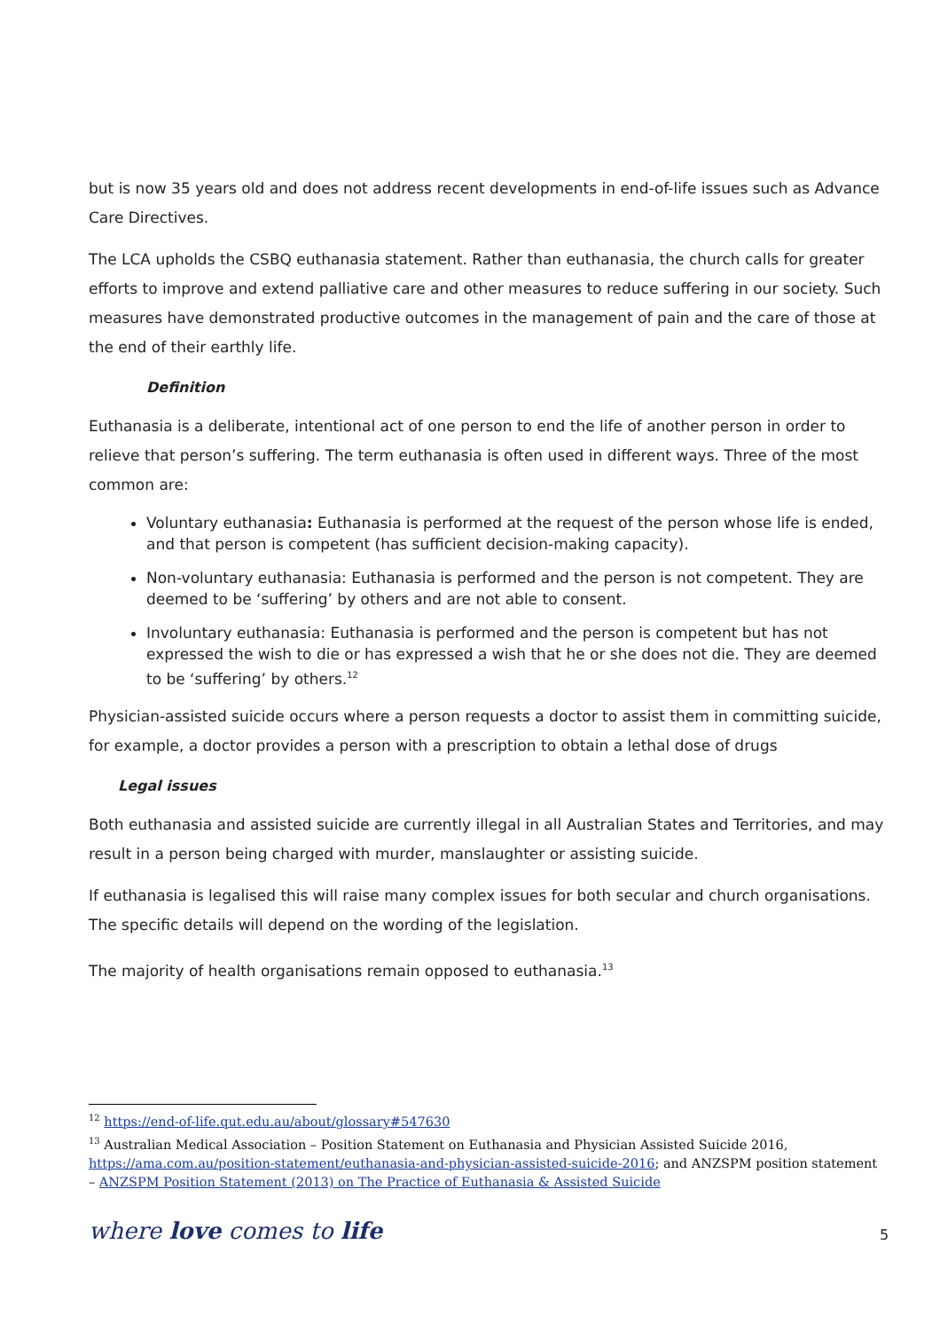but is now 35 years old and does not address recent developments in end-of-life issues such as Advance Care Directives.
The LCA upholds the CSBQ euthanasia statement. Rather than euthanasia, the church calls for greater efforts to improve and extend palliative care and other measures to reduce suffering in our society. Such measures have demonstrated productive outcomes in the management of pain and the care of those at the end of their earthly life.
Definition
Euthanasia is a deliberate, intentional act of one person to end the life of another person in order to relieve that person’s suffering. The term euthanasia is often used in different ways. Three of the most common are:
Voluntary euthanasia: Euthanasia is performed at the request of the person whose life is ended, and that person is competent (has sufficient decision-making capacity).
Non-voluntary euthanasia: Euthanasia is performed and the person is not competent. They are deemed to be ‘suffering’ by others and are not able to consent.
Involuntary euthanasia: Euthanasia is performed and the person is competent but has not expressed the wish to die or has expressed a wish that he or she does not die. They are deemed to be ‘suffering’ by others.<sup>12</sup>
Physician-assisted suicide occurs where a person requests a doctor to assist them in committing suicide, for example, a doctor provides a person with a prescription to obtain a lethal dose of drugs
Legal issues
Both euthanasia and assisted suicide are currently illegal in all Australian States and Territories, and may result in a person being charged with murder, manslaughter or assisting suicide.
If euthanasia is legalised this will raise many complex issues for both secular and church organisations. The specific details will depend on the wording of the legislation.
The majority of health organisations remain opposed to euthanasia.<sup>13</sup>
<sup>12</sup> https://end-of-life.qut.edu.au/about/glossary#547630
<sup>13</sup> Australian Medical Association – Position Statement on Euthanasia and Physician Assisted Suicide 2016, https://ama.com.au/position-statement/euthanasia-and-physician-assisted-suicide-2016; and ANZSPM position statement – ANZSPM Position Statement (2013) on The Practice of Euthanasia & Assisted Suicide
where love comes to life 5